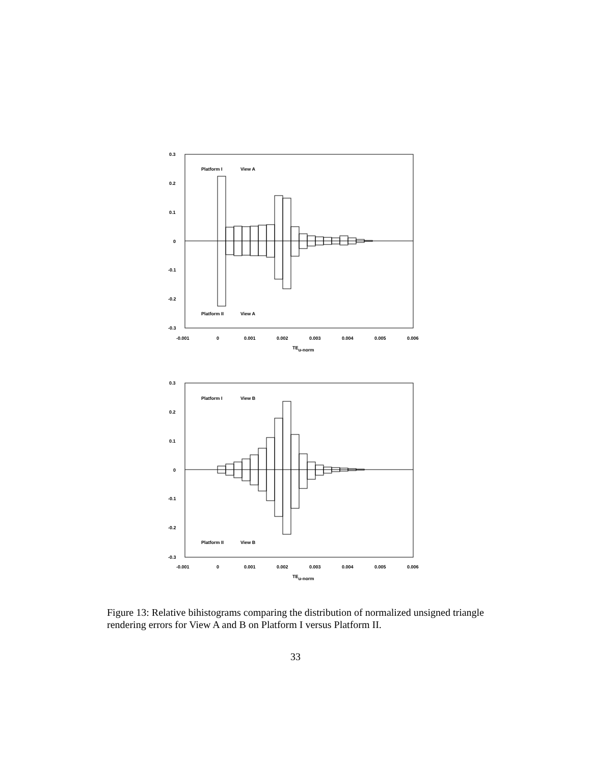Platform I
View A
Platform II
View A
0.3
0.2
0.1
0
-0.1
-0.2
-0.3
-0.001
0
0.001
0.002
0.003
0.004
0.005
0.006
TEu-norm
Platform I
View B
Platform II
View B
0.3
0.2
0.1
0
-0.1
-0.2
-0.3
-0.001
0
0.001
0.002
0.003
0.004
0.005
0.006
TEu-norm
Figure 13: Relative bihistograms comparing the distribution of normalized unsigned triangle rendering errors for View A and B on Platform I versus Platform II.
33